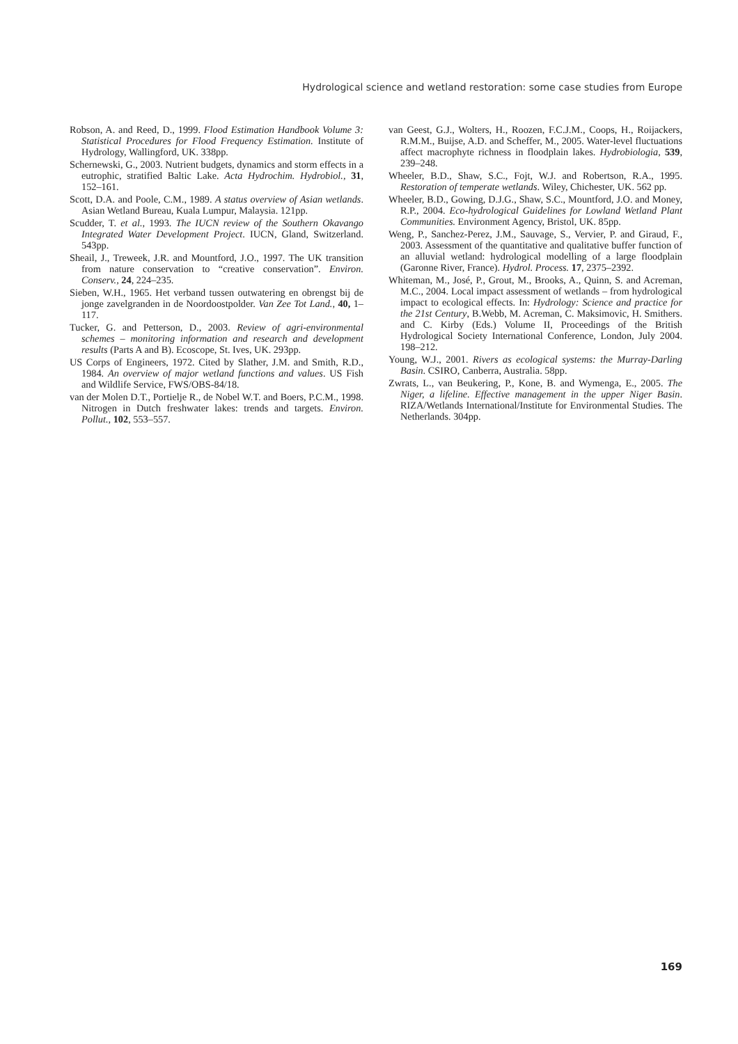Hydrological science and wetland restoration: some case studies from Europe
Robson, A. and Reed, D., 1999. Flood Estimation Handbook Volume 3: Statistical Procedures for Flood Frequency Estimation. Institute of Hydrology, Wallingford, UK. 338pp.
Schernewski, G., 2003. Nutrient budgets, dynamics and storm effects in a eutrophic, stratified Baltic Lake. Acta Hydrochim. Hydrobiol., 31, 152–161.
Scott, D.A. and Poole, C.M., 1989. A status overview of Asian wetlands. Asian Wetland Bureau, Kuala Lumpur, Malaysia. 121pp.
Scudder, T. et al., 1993. The IUCN review of the Southern Okavango Integrated Water Development Project. IUCN, Gland, Switzerland. 543pp.
Sheail, J., Treweek, J.R. and Mountford, J.O., 1997. The UK transition from nature conservation to “creative conservation”. Environ. Conserv., 24, 224–235.
Sieben, W.H., 1965. Het verband tussen outwatering en obrengst bij de jonge zavelgranden in de Noordoostpolder. Van Zee Tot Land., 40, 1–117.
Tucker, G. and Petterson, D., 2003. Review of agri-environmental schemes – monitoring information and research and development results (Parts A and B). Ecoscope, St. Ives, UK. 293pp.
US Corps of Engineers, 1972. Cited by Slather, J.M. and Smith, R.D., 1984. An overview of major wetland functions and values. US Fish and Wildlife Service, FWS/OBS-84/18.
van der Molen D.T., Portielje R., de Nobel W.T. and Boers, P.C.M., 1998. Nitrogen in Dutch freshwater lakes: trends and targets. Environ. Pollut., 102, 553–557.
van Geest, G.J., Wolters, H., Roozen, F.C.J.M., Coops, H., Roijackers, R.M.M., Buijse, A.D. and Scheffer, M., 2005. Water-level fluctuations affect macrophyte richness in floodplain lakes. Hydrobiologia, 539, 239–248.
Wheeler, B.D., Shaw, S.C., Fojt, W.J. and Robertson, R.A., 1995. Restoration of temperate wetlands. Wiley, Chichester, UK. 562 pp.
Wheeler, B.D., Gowing, D.J.G., Shaw, S.C., Mountford, J.O. and Money, R.P., 2004. Eco-hydrological Guidelines for Lowland Wetland Plant Communities. Environment Agency, Bristol, UK. 85pp.
Weng, P., Sanchez-Perez, J.M., Sauvage, S., Vervier, P. and Giraud, F., 2003. Assessment of the quantitative and qualitative buffer function of an alluvial wetland: hydrological modelling of a large floodplain (Garonne River, France). Hydrol. Process. 17, 2375–2392.
Whiteman, M., José, P., Grout, M., Brooks, A., Quinn, S. and Acreman, M.C., 2004. Local impact assessment of wetlands – from hydrological impact to ecological effects. In: Hydrology: Science and practice for the 21st Century, B.Webb, M. Acreman, C. Maksimovic, H. Smithers. and C. Kirby (Eds.) Volume II, Proceedings of the British Hydrological Society International Conference, London, July 2004. 198–212.
Young, W.J., 2001. Rivers as ecological systems: the Murray-Darling Basin. CSIRO, Canberra, Australia. 58pp.
Zwrats, L., van Beukering, P., Kone, B. and Wymenga, E., 2005. The Niger, a lifeline. Effective management in the upper Niger Basin. RIZA/Wetlands International/Institute for Environmental Studies. The Netherlands. 304pp.
169